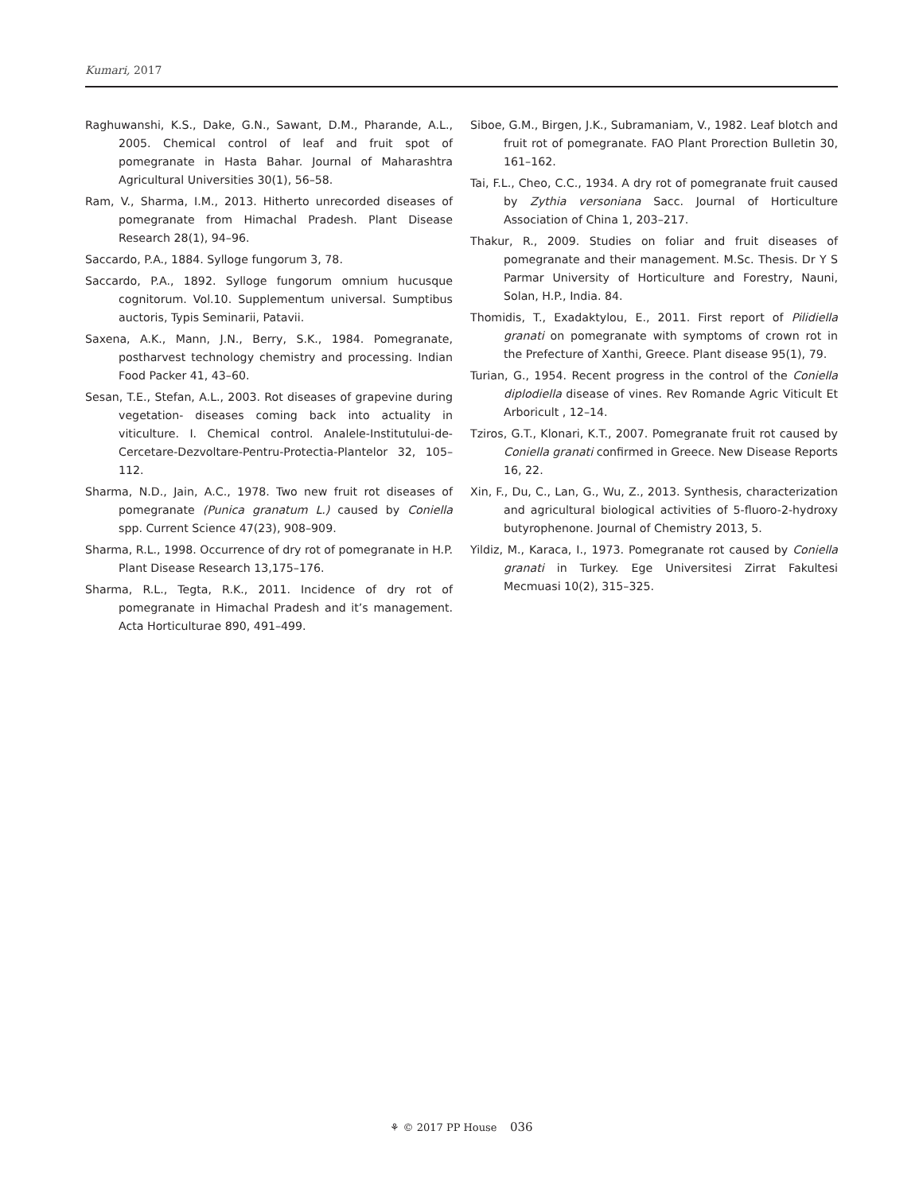Kumari, 2017
Raghuwanshi, K.S., Dake, G.N., Sawant, D.M., Pharande, A.L., 2005. Chemical control of leaf and fruit spot of pomegranate in Hasta Bahar. Journal of Maharashtra Agricultural Universities 30(1), 56–58.
Ram, V., Sharma, I.M., 2013. Hitherto unrecorded diseases of pomegranate from Himachal Pradesh. Plant Disease Research 28(1), 94–96.
Saccardo, P.A., 1884. Sylloge fungorum 3, 78.
Saccardo, P.A., 1892. Sylloge fungorum omnium hucusque cognitorum. Vol.10. Supplementum universal. Sumptibus auctoris, Typis Seminarii, Patavii.
Saxena, A.K., Mann, J.N., Berry, S.K., 1984. Pomegranate, postharvest technology chemistry and processing. Indian Food Packer 41, 43–60.
Sesan, T.E., Stefan, A.L., 2003. Rot diseases of grapevine during vegetation- diseases coming back into actuality in viticulture. I. Chemical control. Analele-Institutului-de-Cercetare-Dezvoltare-Pentru-Protectia-Plantelor 32, 105–112.
Sharma, N.D., Jain, A.C., 1978. Two new fruit rot diseases of pomegranate (Punica granatum L.) caused by Coniella spp. Current Science 47(23), 908–909.
Sharma, R.L., 1998. Occurrence of dry rot of pomegranate in H.P. Plant Disease Research 13,175–176.
Sharma, R.L., Tegta, R.K., 2011. Incidence of dry rot of pomegranate in Himachal Pradesh and it’s management. Acta Horticulturae 890, 491–499.
Siboe, G.M., Birgen, J.K., Subramaniam, V., 1982. Leaf blotch and fruit rot of pomegranate. FAO Plant Prorection Bulletin 30, 161–162.
Tai, F.L., Cheo, C.C., 1934. A dry rot of pomegranate fruit caused by Zythia versoniana Sacc. Journal of Horticulture Association of China 1, 203–217.
Thakur, R., 2009. Studies on foliar and fruit diseases of pomegranate and their management. M.Sc. Thesis. Dr Y S Parmar University of Horticulture and Forestry, Nauni, Solan, H.P., India. 84.
Thomidis, T., Exadaktylou, E., 2011. First report of Pilidiella granati on pomegranate with symptoms of crown rot in the Prefecture of Xanthi, Greece. Plant disease 95(1), 79.
Turian, G., 1954. Recent progress in the control of the Coniella diplodiella disease of vines. Rev Romande Agric Viticult Et Arboricult , 12–14.
Tziros, G.T., Klonari, K.T., 2007. Pomegranate fruit rot caused by Coniella granati confirmed in Greece. New Disease Reports 16, 22.
Xin, F., Du, C., Lan, G., Wu, Z., 2013. Synthesis, characterization and agricultural biological activities of 5-fluoro-2-hydroxy butyrophenone. Journal of Chemistry 2013, 5.
Yildiz, M., Karaca, I., 1973. Pomegranate rot caused by Coniella granati in Turkey. Ege Universitesi Zirrat Fakultesi Mecmuasi 10(2), 315–325.
⚘ © 2017 PP House 036